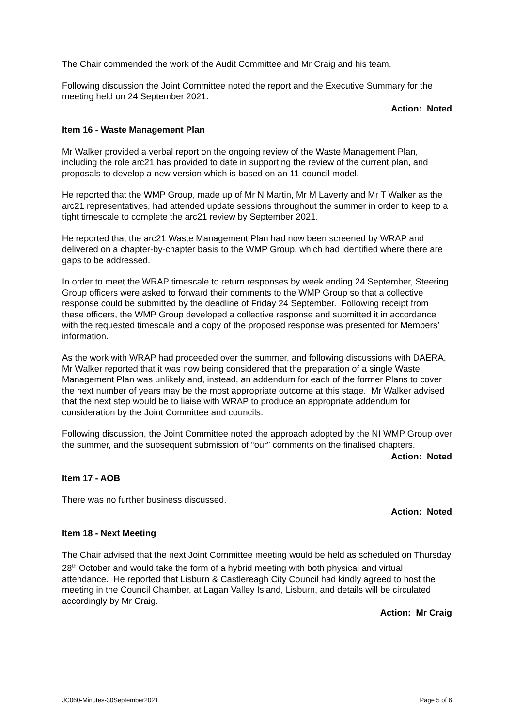The Chair commended the work of the Audit Committee and Mr Craig and his team.
Following discussion the Joint Committee noted the report and the Executive Summary for the meeting held on 24 September 2021.
Action: Noted
Item 16 - Waste Management Plan
Mr Walker provided a verbal report on the ongoing review of the Waste Management Plan, including the role arc21 has provided to date in supporting the review of the current plan, and proposals to develop a new version which is based on an 11-council model.
He reported that the WMP Group, made up of Mr N Martin, Mr M Laverty and Mr T Walker as the arc21 representatives, had attended update sessions throughout the summer in order to keep to a tight timescale to complete the arc21 review by September 2021.
He reported that the arc21 Waste Management Plan had now been screened by WRAP and delivered on a chapter-by-chapter basis to the WMP Group, which had identified where there are gaps to be addressed.
In order to meet the WRAP timescale to return responses by week ending 24 September, Steering Group officers were asked to forward their comments to the WMP Group so that a collective response could be submitted by the deadline of Friday 24 September. Following receipt from these officers, the WMP Group developed a collective response and submitted it in accordance with the requested timescale and a copy of the proposed response was presented for Members’ information.
As the work with WRAP had proceeded over the summer, and following discussions with DAERA, Mr Walker reported that it was now being considered that the preparation of a single Waste Management Plan was unlikely and, instead, an addendum for each of the former Plans to cover the next number of years may be the most appropriate outcome at this stage. Mr Walker advised that the next step would be to liaise with WRAP to produce an appropriate addendum for consideration by the Joint Committee and councils.
Following discussion, the Joint Committee noted the approach adopted by the NI WMP Group over the summer, and the subsequent submission of “our” comments on the finalised chapters.
Action: Noted
Item 17 - AOB
There was no further business discussed.
Action: Noted
Item 18 - Next Meeting
The Chair advised that the next Joint Committee meeting would be held as scheduled on Thursday 28<sup>th</sup> October and would take the form of a hybrid meeting with both physical and virtual attendance. He reported that Lisburn & Castlereagh City Council had kindly agreed to host the meeting in the Council Chamber, at Lagan Valley Island, Lisburn, and details will be circulated accordingly by Mr Craig.
Action: Mr Craig
JC060-Minutes-30September2021 Page 5 of 6